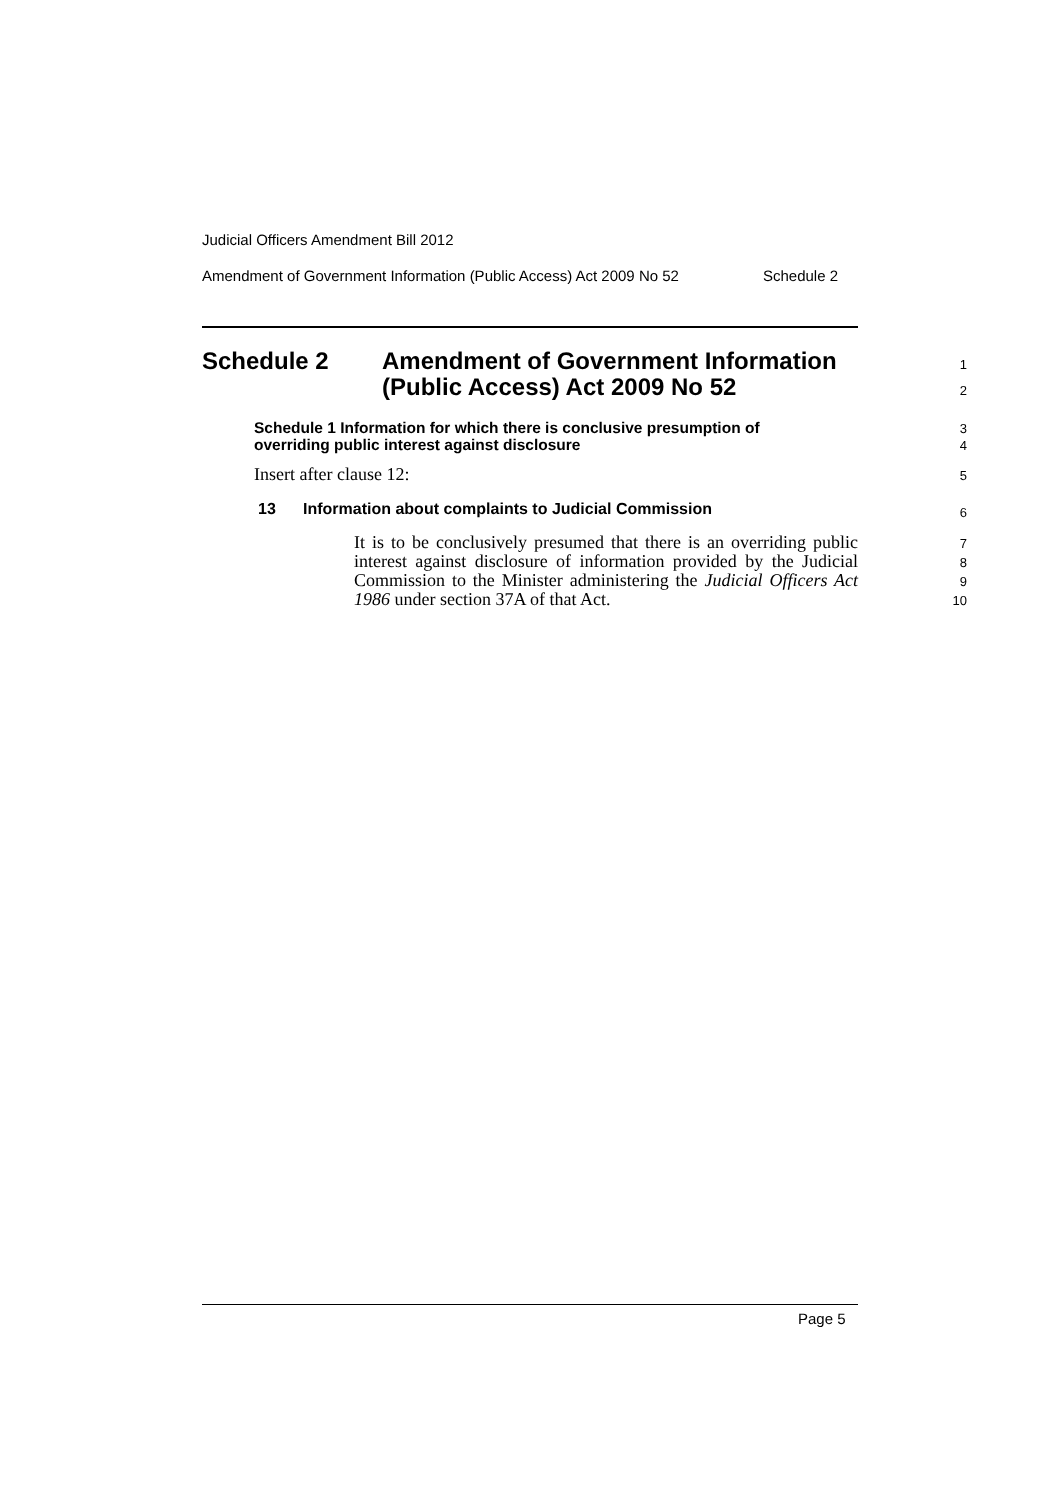Judicial Officers Amendment Bill 2012
Amendment of Government Information (Public Access) Act 2009 No 52 Schedule 2
Schedule 2 Amendment of Government Information
(Public Access) Act 2009 No 52
1
2
Schedule 1 Information for which there is conclusive presumption of
overriding public interest against disclosure
3
4
Insert after clause 12: 5
13 Information about complaints to Judicial Commission
6
It is to be conclusively presumed that there is an overriding public interest against disclosure of information provided by the Judicial Commission to the Minister administering the Judicial Officers Act 1986 under section 37A of that Act.
7
8
9
10
Page 5